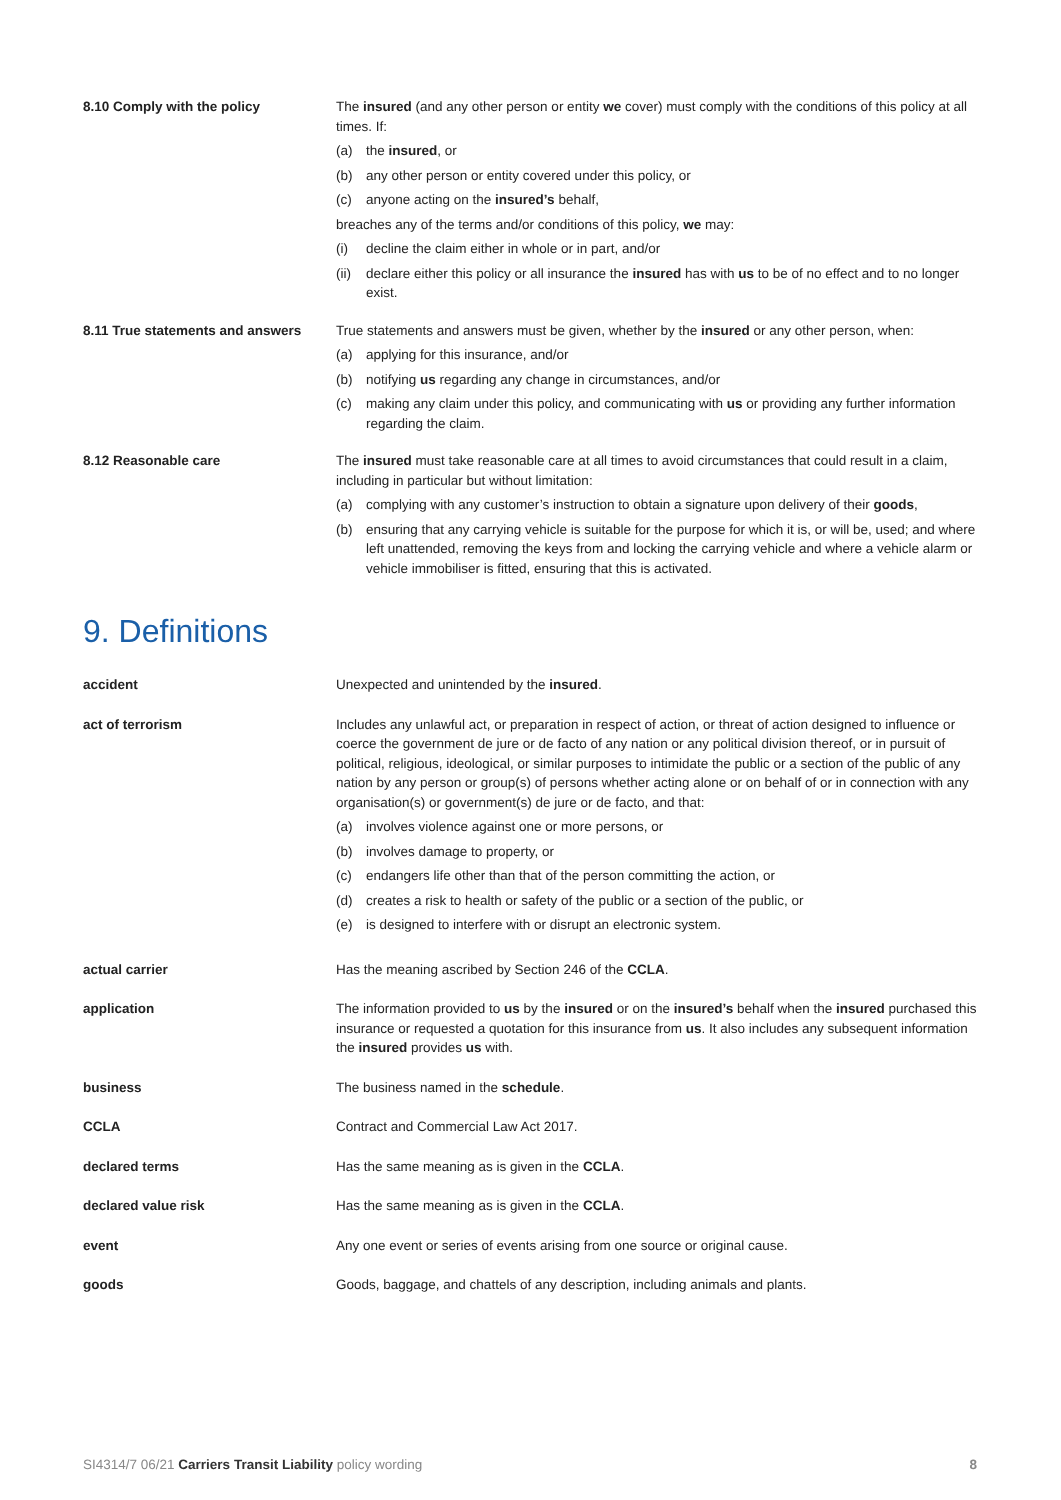8.10 Comply with the policy The insured (and any other person or entity we cover) must comply with the conditions of this policy at all times. If:
(a) the insured, or
(b) any other person or entity covered under this policy, or
(c) anyone acting on the insured’s behalf,
breaches any of the terms and/or conditions of this policy, we may:
(i) decline the claim either in whole or in part, and/or
(ii) declare either this policy or all insurance the insured has with us to be of no effect and to no longer exist.
8.11 True statements and answers
True statements and answers must be given, whether by the insured or any other person, when:
(a) applying for this insurance, and/or
(b) notifying us regarding any change in circumstances, and/or
(c) making any claim under this policy, and communicating with us or providing any further information regarding the claim.
8.12 Reasonable care The insured must take reasonable care at all times to avoid circumstances that could result in a claim, including in particular but without limitation:
(a) complying with any customer’s instruction to obtain a signature upon delivery of their goods,
(b) ensuring that any carrying vehicle is suitable for the purpose for which it is, or will be, used; and where left unattended, removing the keys from and locking the carrying vehicle and where a vehicle alarm or vehicle immobiliser is fitted, ensuring that this is activated.
9. Definitions
accident Unexpected and unintended by the insured.
act of terrorism Includes any unlawful act, or preparation in respect of action, or threat of action designed to influence or coerce the government de jure or de facto of any nation or any political division thereof, or in pursuit of political, religious, ideological, or similar purposes to intimidate the public or a section of the public of any nation by any person or group(s) of persons whether acting alone or on behalf of or in connection with any organisation(s) or government(s) de jure or de facto, and that:
(a) involves violence against one or more persons, or
(b) involves damage to property, or
(c) endangers life other than that of the person committing the action, or
(d) creates a risk to health or safety of the public or a section of the public, or
(e) is designed to interfere with or disrupt an electronic system.
actual carrier Has the meaning ascribed by Section 246 of the CCLA.
application The information provided to us by the insured or on the insured’s behalf when the insured purchased this insurance or requested a quotation for this insurance from us. It also includes any subsequent information the insured provides us with.
business The business named in the schedule.
CCLA Contract and Commercial Law Act 2017.
declared terms Has the same meaning as is given in the CCLA.
declared value risk Has the same meaning as is given in the CCLA.
event Any one event or series of events arising from one source or original cause.
goods Goods, baggage, and chattels of any description, including animals and plants.
SI4314/7 06/21 Carriers Transit Liability policy wording 8